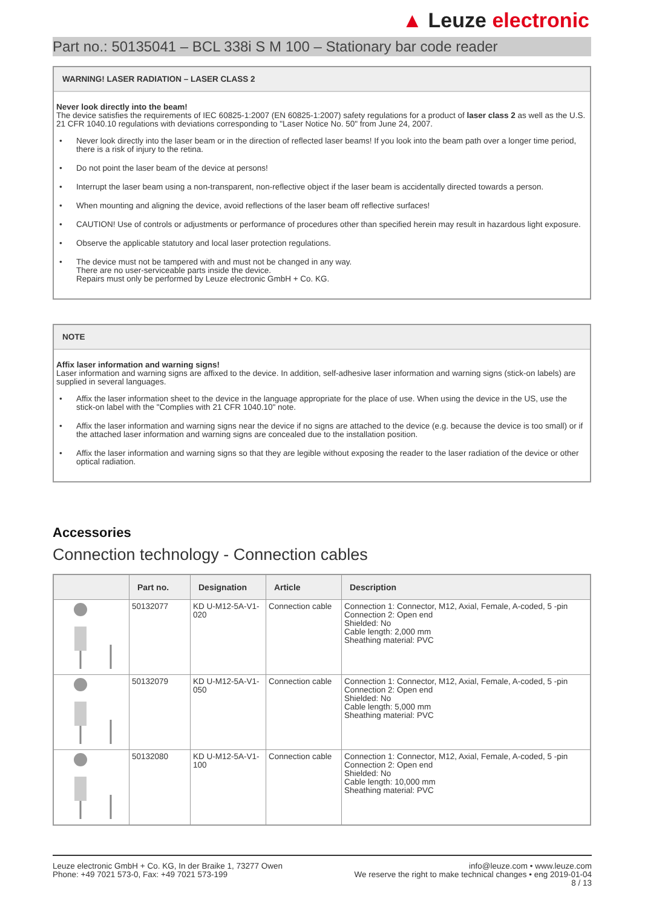▲ Leuze electronic
Part no.: 50135041 – BCL 338i S M 100 – Stationary bar code reader
WARNING! LASER RADIATION – LASER CLASS 2
Never look directly into the beam!
The device satisfies the requirements of IEC 60825-1:2007 (EN 60825-1:2007) safety regulations for a product of laser class 2 as well as the U.S. 21 CFR 1040.10 regulations with deviations corresponding to "Laser Notice No. 50" from June 24, 2007.
• Never look directly into the laser beam or in the direction of reflected laser beams! If you look into the beam path over a longer time period, there is a risk of injury to the retina.
• Do not point the laser beam of the device at persons!
• Interrupt the laser beam using a non-transparent, non-reflective object if the laser beam is accidentally directed towards a person.
• When mounting and aligning the device, avoid reflections of the laser beam off reflective surfaces!
• CAUTION! Use of controls or adjustments or performance of procedures other than specified herein may result in hazardous light exposure.
• Observe the applicable statutory and local laser protection regulations.
• The device must not be tampered with and must not be changed in any way.
There are no user-serviceable parts inside the device.
Repairs must only be performed by Leuze electronic GmbH + Co. KG.
NOTE
Affix laser information and warning signs!
Laser information and warning signs are affixed to the device. In addition, self-adhesive laser information and warning signs (stick-on labels) are supplied in several languages.
• Affix the laser information sheet to the device in the language appropriate for the place of use. When using the device in the US, use the stick-on label with the "Complies with 21 CFR 1040.10" note.
• Affix the laser information and warning signs near the device if no signs are attached to the device (e.g. because the device is too small) or if the attached laser information and warning signs are concealed due to the installation position.
• Affix the laser information and warning signs so that they are legible without exposing the reader to the laser radiation of the device or other optical radiation.
Accessories
Connection technology - Connection cables
| | Part no. | Designation | Article | Description |
| --- | --- | --- | --- | --- |
| | 50132077 | KD U-M12-5A-V1-020 | Connection cable | Connection 1: Connector, M12, Axial, Female, A-coded, 5 -pin Connection 2: Open end Shielded: No Cable length: 2,000 mm Sheathing material: PVC |
| | 50132079 | KD U-M12-5A-V1-050 | Connection cable | Connection 1: Connector, M12, Axial, Female, A-coded, 5 -pin Connection 2: Open end Shielded: No Cable length: 5,000 mm Sheathing material: PVC |
| | 50132080 | KD U-M12-5A-V1-100 | Connection cable | Connection 1: Connector, M12, Axial, Female, A-coded, 5 -pin Connection 2: Open end Shielded: No Cable length: 10,000 mm Sheathing material: PVC |
Leuze electronic GmbH + Co. KG, In der Braike 1, 73277 Owen
Phone: +49 7021 573-0, Fax: +49 7021 573-199
info@leuze.com • www.leuze.com
We reserve the right to make technical changes • eng 2019-01-04
8 / 13